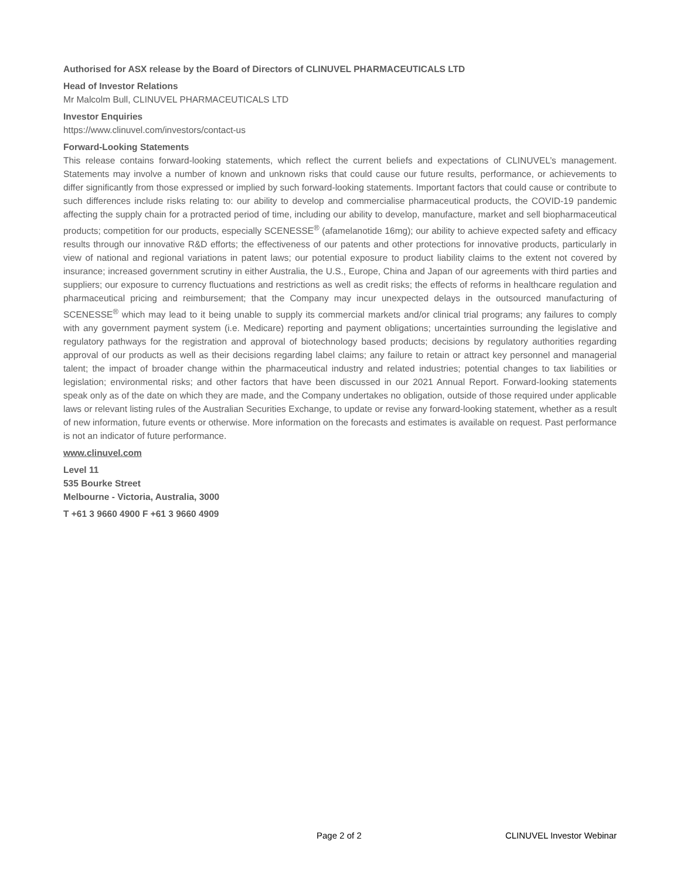Authorised for ASX release by the Board of Directors of CLINUVEL PHARMACEUTICALS LTD
Head of Investor Relations
Mr Malcolm Bull, CLINUVEL PHARMACEUTICALS LTD
Investor Enquiries
https://www.clinuvel.com/investors/contact-us
Forward-Looking Statements
This release contains forward-looking statements, which reflect the current beliefs and expectations of CLINUVEL’s management. Statements may involve a number of known and unknown risks that could cause our future results, performance, or achievements to differ significantly from those expressed or implied by such forward-looking statements. Important factors that could cause or contribute to such differences include risks relating to: our ability to develop and commercialise pharmaceutical products, the COVID-19 pandemic affecting the supply chain for a protracted period of time, including our ability to develop, manufacture, market and sell biopharmaceutical products; competition for our products, especially SCENESSE<sup>®</sup> (afamelanotide 16mg); our ability to achieve expected safety and efficacy results through our innovative R&D efforts; the effectiveness of our patents and other protections for innovative products, particularly in view of national and regional variations in patent laws; our potential exposure to product liability claims to the extent not covered by insurance; increased government scrutiny in either Australia, the U.S., Europe, China and Japan of our agreements with third parties and suppliers; our exposure to currency fluctuations and restrictions as well as credit risks; the effects of reforms in healthcare regulation and pharmaceutical pricing and reimbursement; that the Company may incur unexpected delays in the outsourced manufacturing of SCENESSE<sup>®</sup> which may lead to it being unable to supply its commercial markets and/or clinical trial programs; any failures to comply with any government payment system (i.e. Medicare) reporting and payment obligations; uncertainties surrounding the legislative and regulatory pathways for the registration and approval of biotechnology based products; decisions by regulatory authorities regarding approval of our products as well as their decisions regarding label claims; any failure to retain or attract key personnel and managerial talent; the impact of broader change within the pharmaceutical industry and related industries; potential changes to tax liabilities or legislation; environmental risks; and other factors that have been discussed in our 2021 Annual Report. Forward-looking statements speak only as of the date on which they are made, and the Company undertakes no obligation, outside of those required under applicable laws or relevant listing rules of the Australian Securities Exchange, to update or revise any forward-looking statement, whether as a result of new information, future events or otherwise. More information on the forecasts and estimates is available on request. Past performance is not an indicator of future performance.
www.clinuvel.com
Level 11
535 Bourke Street
Melbourne - Victoria, Australia, 3000
T +61 3 9660 4900 F +61 3 9660 4909
Page 2 of 2 CLINUVEL Investor Webinar